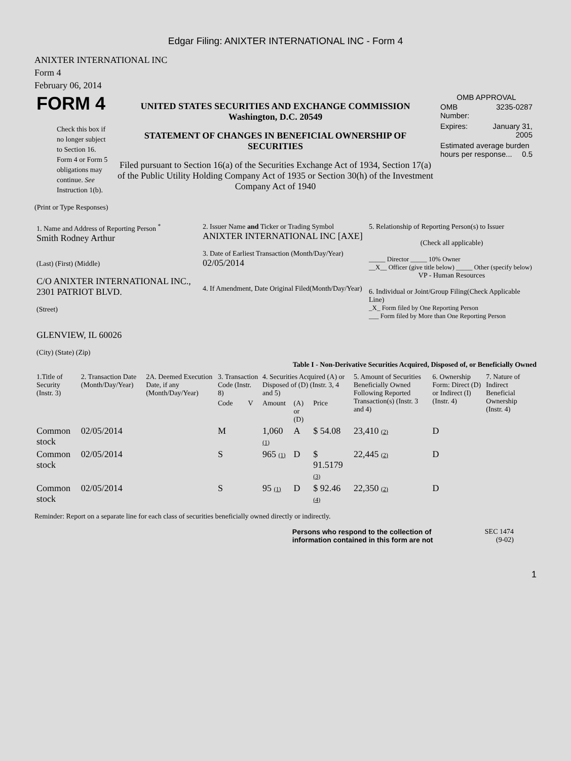Edgar Filing: ANIXTER INTERNATIONAL INC - Form 4
ANIXTER INTERNATIONAL INC
Form 4
February 06, 2014
| FORM 4 Check this box if no longer subject to Section 16. Form 4 or Form 5 obligations may continue. See Instruction 1(b). | UNITED STATES SECURITIES AND EXCHANGE COMMISSION Washington, D.C. 20549 STATEMENT OF CHANGES IN BENEFICIAL OWNERSHIP OF SECURITIES Filed pursuant to Section 16(a) of the Securities Exchange Act of 1934, Section 17(a) of the Public Utility Holding Company Act of 1935 or Section 30(h) of the Investment Company Act of 1940 | OMB APPROVAL / OMB Number: / 3235-0287 / / Expires: / January 31, 2005 / / Estimated average burden hours per response... 0.5 / / |
(Print or Type Responses)
| 1. Name and Address of Reporting Person <sup>*</sup> Smith Rodney Arthur (Last) (First) (Middle) C/O ANIXTER INTERNATIONAL INC., 2301 PATRIOT BLVD. (Street) GLENVIEW, IL 60026 (City) (State) (Zip) | 2. Issuer Name and Ticker or Trading Symbol ANIXTER INTERNATIONAL INC [AXE] 3. Date of Earliest Transaction (Month/Day/Year) 02/05/2014 4. If Amendment, Date Original Filed(Month/Day/Year) | 5. Relationship of Reporting Person(s) to Issuer (Check all applicable) _____ Director _____ 10% Owner __X__ Officer (give title below) _____ Other (specify below) VP - Human Resources 6. Individual or Joint/Group Filing(Check Applicable Line) _X_ Form filed by One Reporting Person ___ Form filed by More than One Reporting Person |
Table I - Non-Derivative Securities Acquired, Disposed of, or Beneficially Owned
| 1.Title of Security (Instr. 3) | 2. Transaction Date (Month/Day/Year) | 2A. Deemed Execution Date, if any (Month/Day/Year) | 3. Transaction Code (Instr. 8) | | 4. Securities Acquired (A) or Disposed of (D) (Instr. 3, 4 and 5) | | | 5. Amount of Securities Beneficially Owned Following Reported Transaction(s) (Instr. 3 and 4) | 6. Ownership Form: Direct (D) or Indirect (I) (Instr. 4) | 7. Nature of Indirect Beneficial Ownership (Instr. 4) |
| --- | --- | --- | --- | --- | --- | --- | --- | --- | --- | --- |
| | | | Code | V | Amount | (A) or (D) | Price | | | |
| Common stock | 02/05/2014 | | M | | 1,060 (1) | A | $ 54.08 | 23,410 (2) | D | |
| Common stock | 02/05/2014 | | S | | 965 (1) | D | $ 91.5179 (3) | 22,445 (2) | D | |
| Common stock | 02/05/2014 | | S | | 95 (1) | D | $ 92.46 (4) | 22,350 (2) | D | |
Reminder: Report on a separate line for each class of securities beneficially owned directly or indirectly.
Persons who respond to the collection of information contained in this form are not
SEC 1474
(9-02)
1